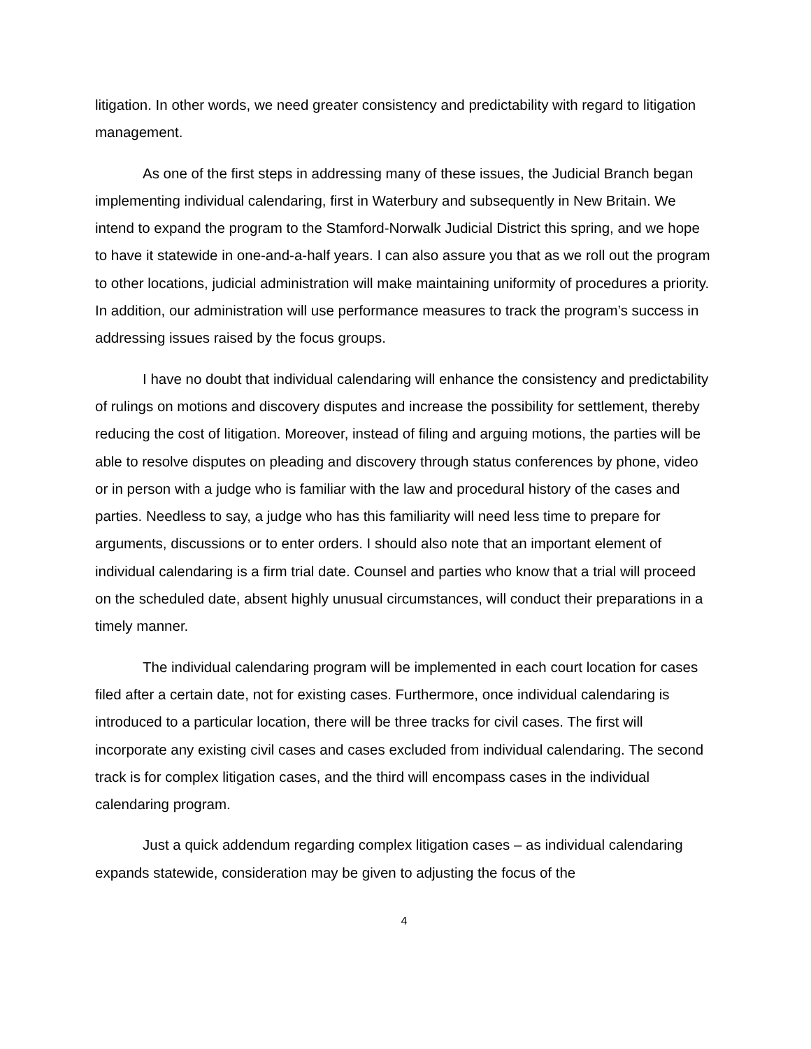litigation. In other words, we need greater consistency and predictability with regard to litigation management.
As one of the first steps in addressing many of these issues, the Judicial Branch began implementing individual calendaring, first in Waterbury and subsequently in New Britain. We intend to expand the program to the Stamford-Norwalk Judicial District this spring, and we hope to have it statewide in one-and-a-half years. I can also assure you that as we roll out the program to other locations, judicial administration will make maintaining uniformity of procedures a priority. In addition, our administration will use performance measures to track the program’s success in addressing issues raised by the focus groups.
I have no doubt that individual calendaring will enhance the consistency and predictability of rulings on motions and discovery disputes and increase the possibility for settlement, thereby reducing the cost of litigation. Moreover, instead of filing and arguing motions, the parties will be able to resolve disputes on pleading and discovery through status conferences by phone, video or in person with a judge who is familiar with the law and procedural history of the cases and parties. Needless to say, a judge who has this familiarity will need less time to prepare for arguments, discussions or to enter orders. I should also note that an important element of individual calendaring is a firm trial date. Counsel and parties who know that a trial will proceed on the scheduled date, absent highly unusual circumstances, will conduct their preparations in a timely manner.
The individual calendaring program will be implemented in each court location for cases filed after a certain date, not for existing cases. Furthermore, once individual calendaring is introduced to a particular location, there will be three tracks for civil cases. The first will incorporate any existing civil cases and cases excluded from individual calendaring. The second track is for complex litigation cases, and the third will encompass cases in the individual calendaring program.
Just a quick addendum regarding complex litigation cases – as individual calendaring expands statewide, consideration may be given to adjusting the focus of the
4